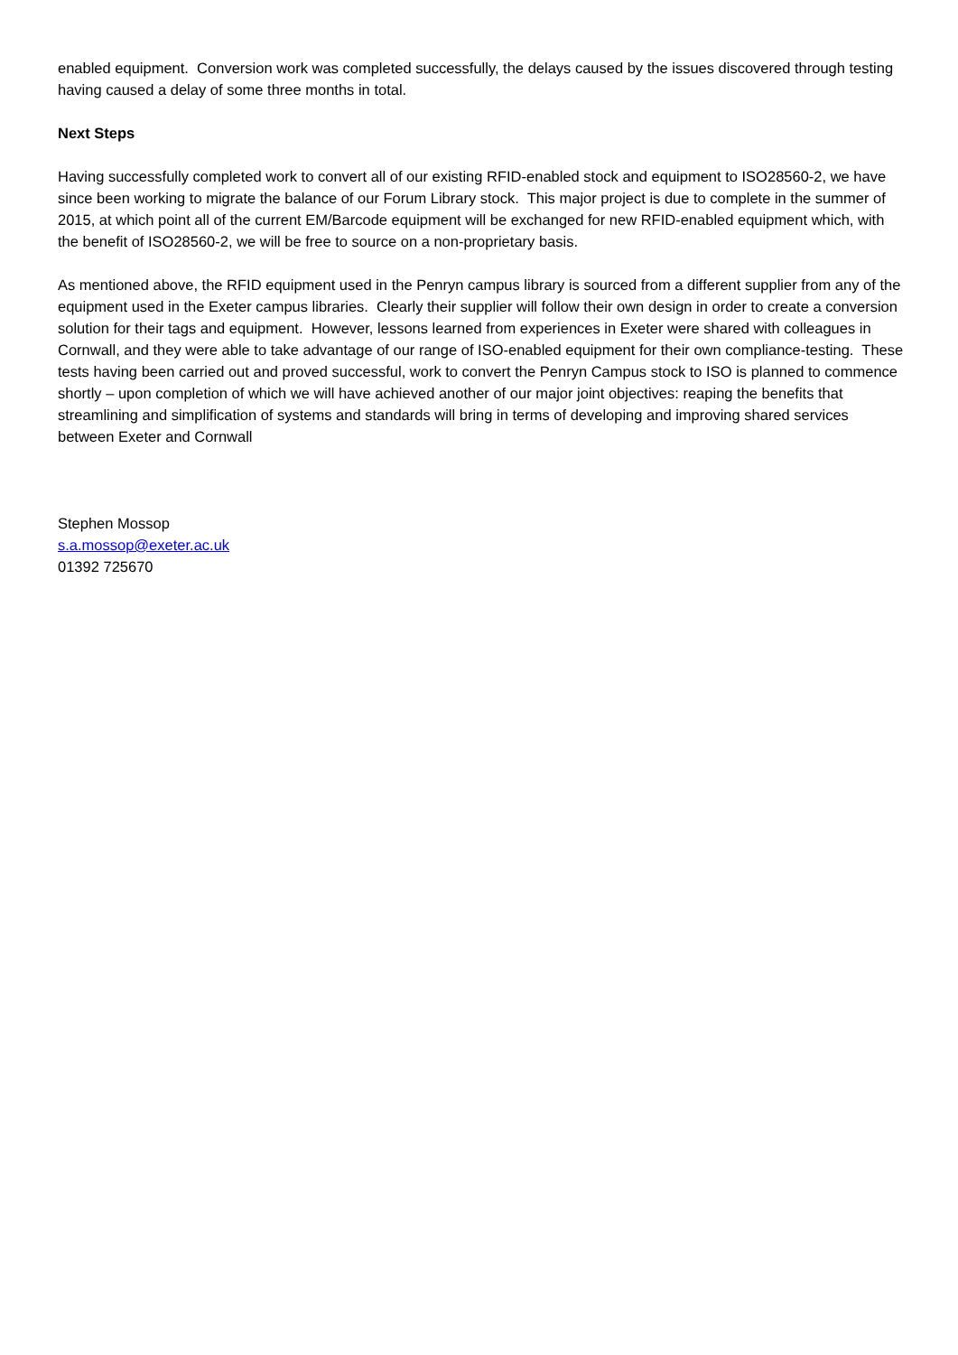enabled equipment. Conversion work was completed successfully, the delays caused by the issues discovered through testing having caused a delay of some three months in total.
Next Steps
Having successfully completed work to convert all of our existing RFID-enabled stock and equipment to ISO28560-2, we have since been working to migrate the balance of our Forum Library stock. This major project is due to complete in the summer of 2015, at which point all of the current EM/Barcode equipment will be exchanged for new RFID-enabled equipment which, with the benefit of ISO28560-2, we will be free to source on a non-proprietary basis.
As mentioned above, the RFID equipment used in the Penryn campus library is sourced from a different supplier from any of the equipment used in the Exeter campus libraries. Clearly their supplier will follow their own design in order to create a conversion solution for their tags and equipment. However, lessons learned from experiences in Exeter were shared with colleagues in Cornwall, and they were able to take advantage of our range of ISO-enabled equipment for their own compliance-testing. These tests having been carried out and proved successful, work to convert the Penryn Campus stock to ISO is planned to commence shortly – upon completion of which we will have achieved another of our major joint objectives: reaping the benefits that streamlining and simplification of systems and standards will bring in terms of developing and improving shared services between Exeter and Cornwall
Stephen Mossop
s.a.mossop@exeter.ac.uk
01392 725670